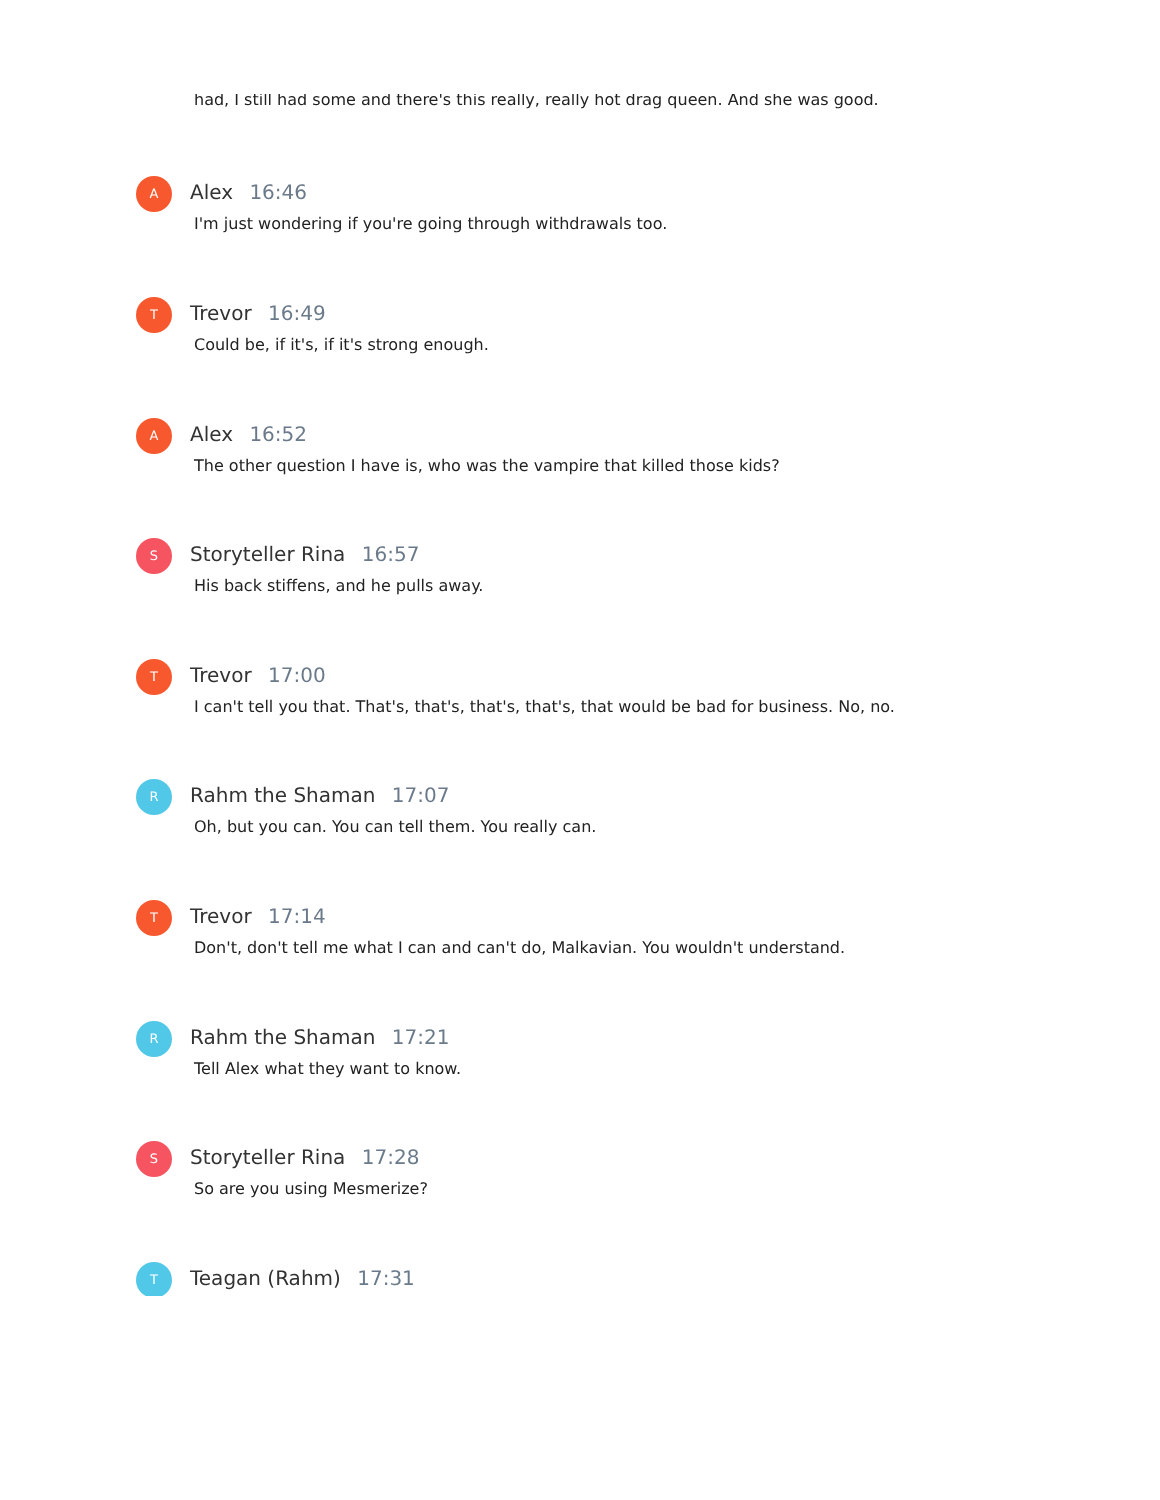had, I still had some and there's this really, really hot drag queen. And she was good.
A Alex 16:46
I'm just wondering if you're going through withdrawals too.
T Trevor 16:49
Could be, if it's, if it's strong enough.
A Alex 16:52
The other question I have is, who was the vampire that killed those kids?
S Storyteller Rina 16:57
His back stiffens, and he pulls away.
T Trevor 17:00
I can't tell you that. That's, that's, that's, that's, that would be bad for business. No, no.
R Rahm the Shaman 17:07
Oh, but you can. You can tell them. You really can.
T Trevor 17:14
Don't, don't tell me what I can and can't do, Malkavian. You wouldn't understand.
R Rahm the Shaman 17:21
Tell Alex what they want to know.
S Storyteller Rina 17:28
So are you using Mesmerize?
T Teagan (Rahm) 17:31